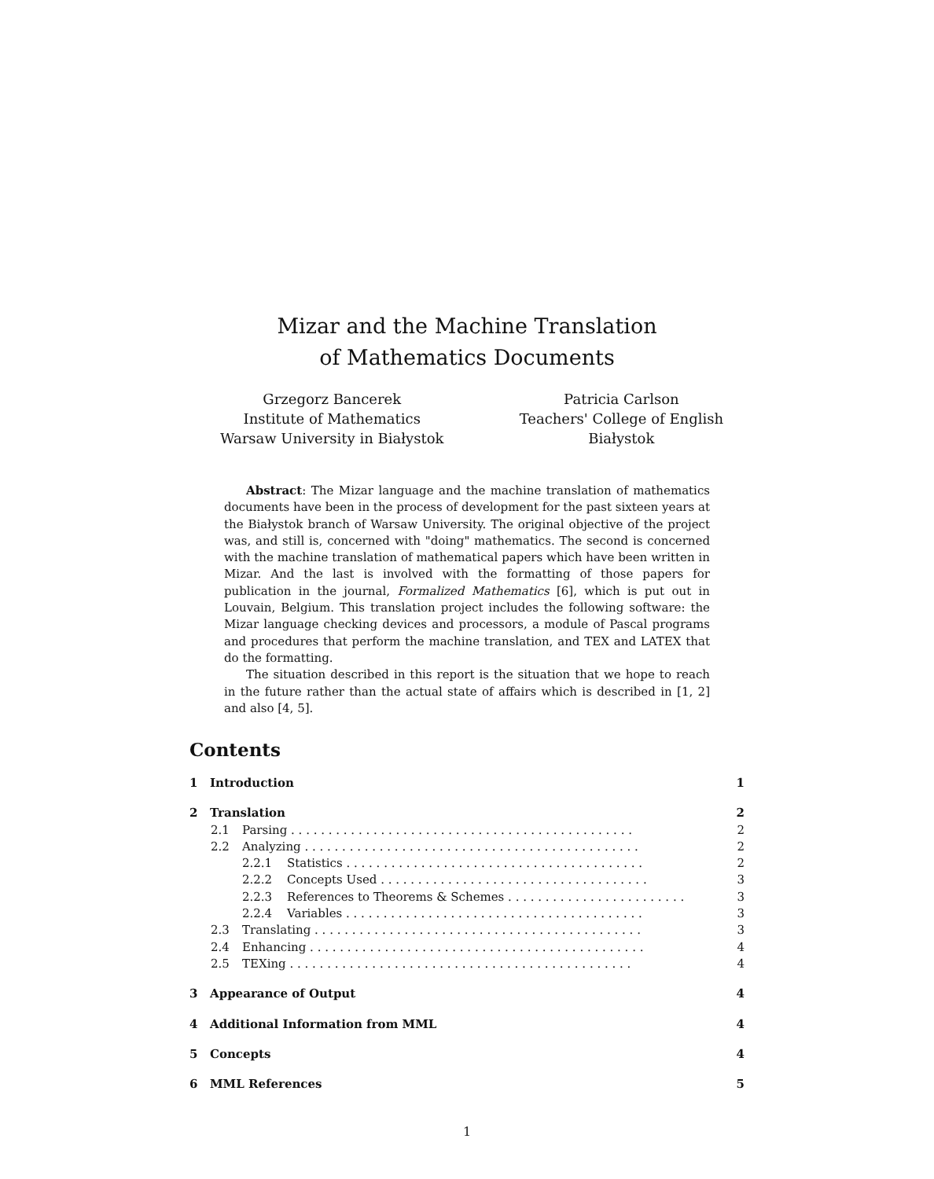Mizar and the Machine Translation
of Mathematics Documents
Grzegorz Bancerek
Institute of Mathematics
Warsaw University in Białystok
Patricia Carlson
Teachers' College of English
Białystok
Abstract: The Mizar language and the machine translation of mathematics documents have been in the process of development for the past sixteen years at the Białystok branch of Warsaw University. The original objective of the project was, and still is, concerned with "doing" mathematics. The second is concerned with the machine translation of mathematical papers which have been written in Mizar. And the last is involved with the formatting of those papers for publication in the journal, Formalized Mathematics [6], which is put out in Louvain, Belgium. This translation project includes the following software: the Mizar language checking devices and processors, a module of Pascal programs and procedures that perform the machine translation, and TEX and LATEX that do the formatting.
The situation described in this report is the situation that we hope to reach in the future rather than the actual state of affairs which is described in [1, 2] and also [4, 5].
Contents
1 Introduction 1
2 Translation 2
2.1 Parsing . . . . . . . . . . . . . . . . . . . . . . . . . . . . . . . . . . . . . . . . . . . . . . 2
2.2 Analyzing . . . . . . . . . . . . . . . . . . . . . . . . . . . . . . . . . . . . . . . . . . . . . 2
2.2.1 Statistics . . . . . . . . . . . . . . . . . . . . . . . . . . . . . . . . . . . . . . . . 2
2.2.2 Concepts Used . . . . . . . . . . . . . . . . . . . . . . . . . . . . . . . . . . . . 3
2.2.3 References to Theorems & Schemes . . . . . . . . . . . . . . . . . . . . . . . . 3
2.2.4 Variables . . . . . . . . . . . . . . . . . . . . . . . . . . . . . . . . . . . . . . . . 3
2.3 Translating . . . . . . . . . . . . . . . . . . . . . . . . . . . . . . . . . . . . . . . . . . . . 3
2.4 Enhancing . . . . . . . . . . . . . . . . . . . . . . . . . . . . . . . . . . . . . . . . . . . . . 4
2.5 TEXing . . . . . . . . . . . . . . . . . . . . . . . . . . . . . . . . . . . . . . . . . . . . . . 4
3 Appearance of Output 4
4 Additional Information from MML 4
5 Concepts 4
6 MML References 5
1